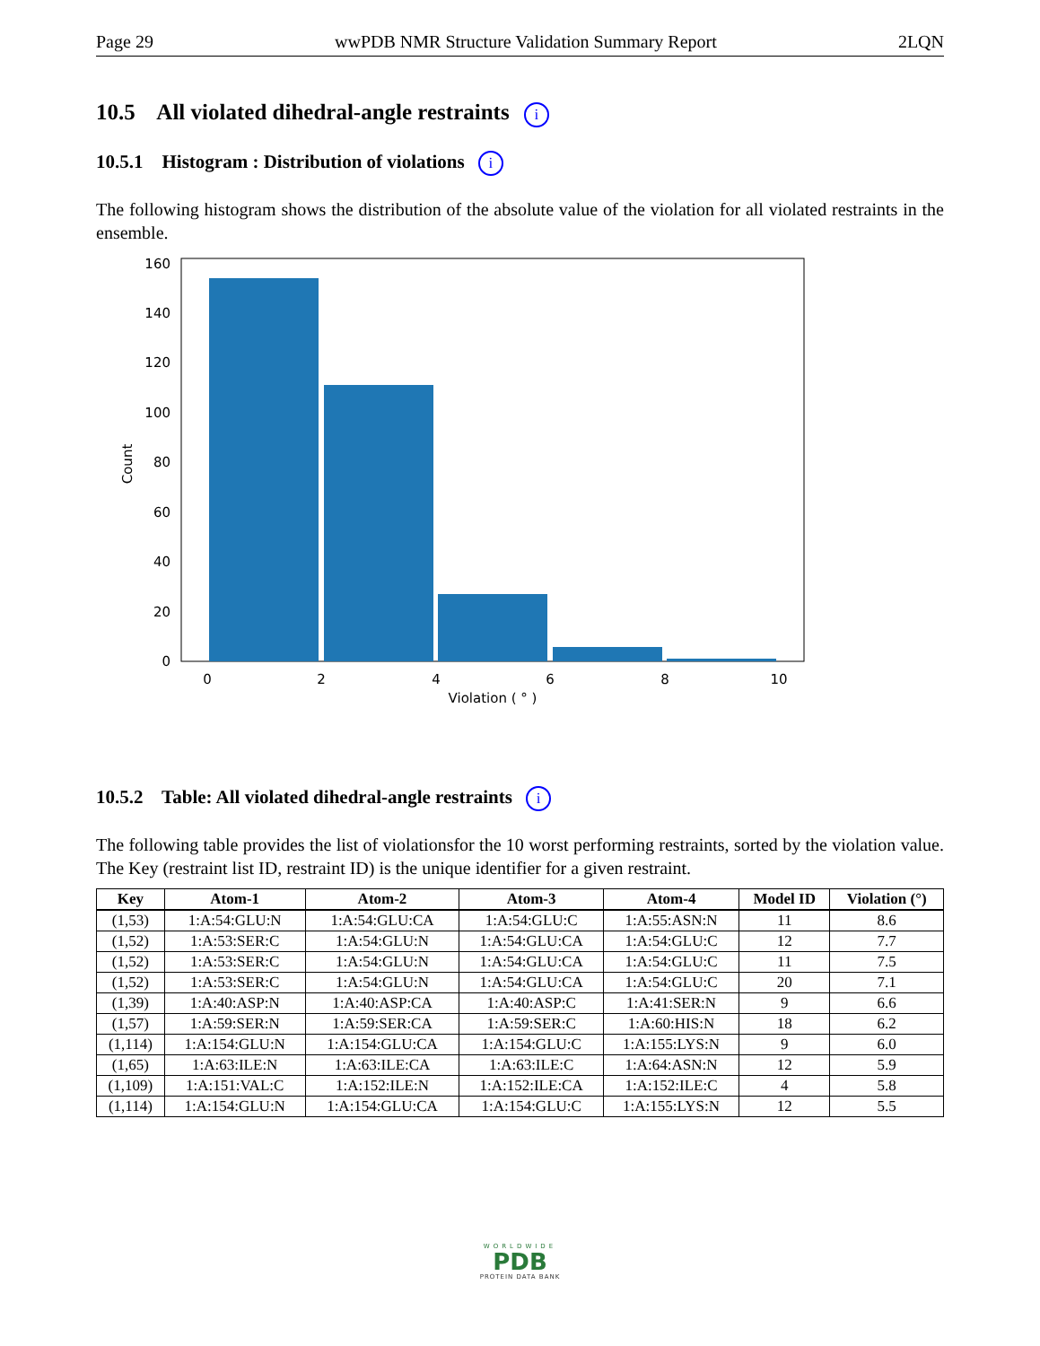Page 29 wwPDB NMR Structure Validation Summary Report 2LQN
10.5 All violated dihedral-angle restraints i
10.5.1 Histogram : Distribution of violations i
The following histogram shows the distribution of the absolute value of the violation for all violated restraints in the ensemble.
0
20
40
60
80
100
120
140
160
0
2
4
6
8
10
Violation ( ° )
Count
10.5.2 Table: All violated dihedral-angle restraints i
The following table provides the list of violationsfor the 10 worst performing restraints, sorted by the violation value. The Key (restraint list ID, restraint ID) is the unique identifier for a given restraint.
| Key | Atom-1 | Atom-2 | Atom-3 | Atom-4 | Model ID | Violation (°) |
| --- | --- | --- | --- | --- | --- | --- |
| (1,53) | 1:A:54:GLU:N | 1:A:54:GLU:CA | 1:A:54:GLU:C | 1:A:55:ASN:N | 11 | 8.6 |
| (1,52) | 1:A:53:SER:C | 1:A:54:GLU:N | 1:A:54:GLU:CA | 1:A:54:GLU:C | 12 | 7.7 |
| (1,52) | 1:A:53:SER:C | 1:A:54:GLU:N | 1:A:54:GLU:CA | 1:A:54:GLU:C | 11 | 7.5 |
| (1,52) | 1:A:53:SER:C | 1:A:54:GLU:N | 1:A:54:GLU:CA | 1:A:54:GLU:C | 20 | 7.1 |
| (1,39) | 1:A:40:ASP:N | 1:A:40:ASP:CA | 1:A:40:ASP:C | 1:A:41:SER:N | 9 | 6.6 |
| (1,57) | 1:A:59:SER:N | 1:A:59:SER:CA | 1:A:59:SER:C | 1:A:60:HIS:N | 18 | 6.2 |
| (1,114) | 1:A:154:GLU:N | 1:A:154:GLU:CA | 1:A:154:GLU:C | 1:A:155:LYS:N | 9 | 6.0 |
| (1,65) | 1:A:63:ILE:N | 1:A:63:ILE:CA | 1:A:63:ILE:C | 1:A:64:ASN:N | 12 | 5.9 |
| (1,109) | 1:A:151:VAL:C | 1:A:152:ILE:N | 1:A:152:ILE:CA | 1:A:152:ILE:C | 4 | 5.8 |
| (1,114) | 1:A:154:GLU:N | 1:A:154:GLU:CA | 1:A:154:GLU:C | 1:A:155:LYS:N | 12 | 5.5 |
WORLDWIDE
PDB
PROTEIN DATA BANK